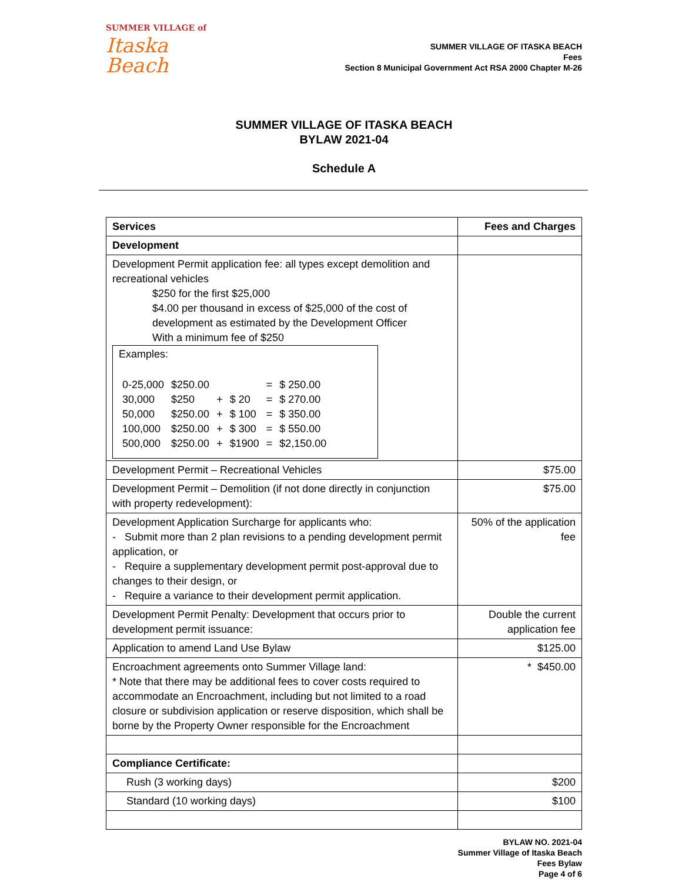SUMMER VILLAGE of
Itaska Beach
SUMMER VILLAGE OF ITASKA BEACH
Fees
Section 8 Municipal Government Act RSA 2000 Chapter M-26
SUMMER VILLAGE OF ITASKA BEACH
BYLAW 2021-04
Schedule A
| Services | Fees and Charges |
| --- | --- |
| Development | |
| Development Permit application fee: all types except demolition and recreational vehicles $250 for the first $25,000 $4.00 per thousand in excess of $25,000 of the cost of development as estimated by the Development Officer With a minimum fee of $250 Examples: / 0-25,000 / $250.00 / / / = / $ 250.00 / / 30,000 / $250 / + / $ 20 / = / $ 270.00 / / 50,000 / $250.00 / + / $ 100 / = / $ 350.00 / / 100,000 / $250.00 / + / $ 300 / = / $ 550.00 / / 500,000 / $250.00 / + / $1900 / = / $2,150.00 / | |
| Development Permit – Recreational Vehicles | $75.00 |
| Development Permit – Demolition (if not done directly in conjunction with property redevelopment): | $75.00 |
| Development Application Surcharge for applicants who: - Submit more than 2 plan revisions to a pending development permit application, or - Require a supplementary development permit post-approval due to changes to their design, or - Require a variance to their development permit application. | 50% of the application fee |
| Development Permit Penalty: Development that occurs prior to development permit issuance: | Double the current application fee |
| Application to amend Land Use Bylaw | $125.00 |
| Encroachment agreements onto Summer Village land: * Note that there may be additional fees to cover costs required to accommodate an Encroachment, including but not limited to a road closure or subdivision application or reserve disposition, which shall be borne by the Property Owner responsible for the Encroachment | * $450.00 |
| Compliance Certificate: | |
| Rush (3 working days) | $200 |
| Standard (10 working days) | $100 |
BYLAW NO. 2021-04
Summer Village of Itaska Beach
Fees Bylaw
Page 4 of 6